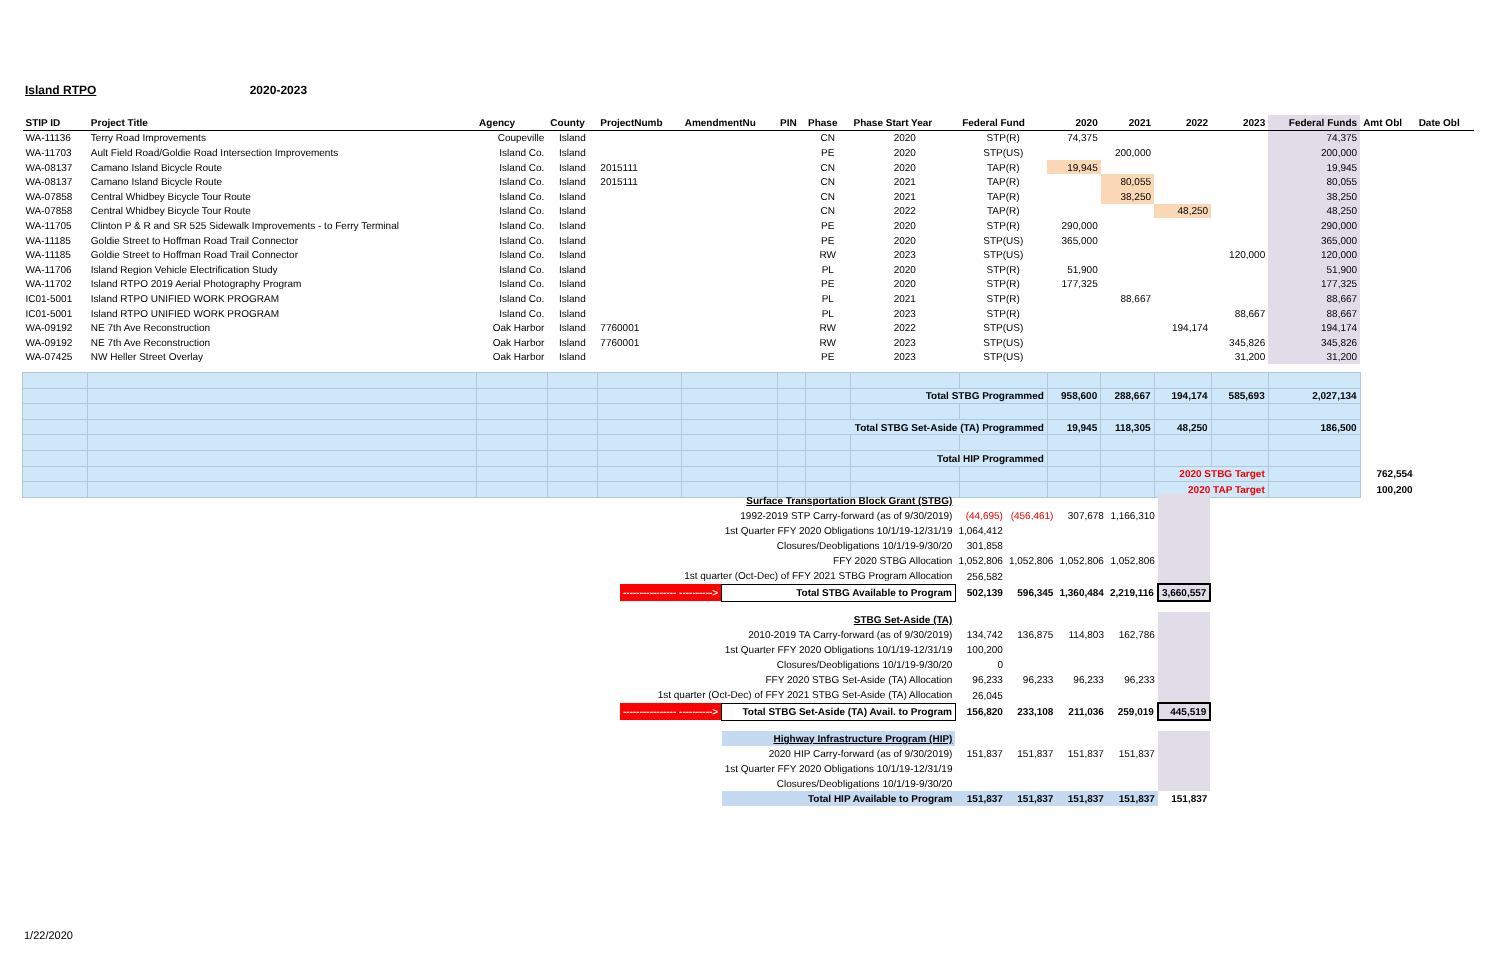Island RTPO 2020-2023
| STIP ID | Project Title | Agency | County | ProjectNumb | AmendmentNu | PIN | Phase | Phase Start Year | Federal Fund | 2020 | 2021 | 2022 | 2023 | Federal Funds | Amt Obl | Date Obl |
| --- | --- | --- | --- | --- | --- | --- | --- | --- | --- | --- | --- | --- | --- | --- | --- | --- |
| WA-11136 | Terry Road Improvements | Coupeville | Island | | | | CN | 2020 | STP(R) | 74,375 | | | | 74,375 | | |
| WA-11703 | Ault Field Road/Goldie Road Intersection Improvements | Island Co. | Island | | | | PE | 2020 | STP(US) | | 200,000 | | | 200,000 | | |
| WA-08137 | Camano Island Bicycle Route | Island Co. | Island | 2015111 | | | CN | 2020 | TAP(R) | 19,945 | | | | 19,945 | | |
| WA-08137 | Camano Island Bicycle Route | Island Co. | Island | 2015111 | | | CN | 2021 | TAP(R) | | 80,055 | | | 80,055 | | |
| WA-07858 | Central Whidbey Bicycle Tour Route | Island Co. | Island | | | | CN | 2021 | TAP(R) | | 38,250 | | | 38,250 | | |
| WA-07858 | Central Whidbey Bicycle Tour Route | Island Co. | Island | | | | CN | 2022 | TAP(R) | | | 48,250 | | 48,250 | | |
| WA-11705 | Clinton P & R and SR 525 Sidewalk Improvements - to Ferry Terminal | Island Co. | Island | | | | PE | 2020 | STP(R) | 290,000 | | | | 290,000 | | |
| WA-11185 | Goldie Street to Hoffman Road Trail Connector | Island Co. | Island | | | | PE | 2020 | STP(US) | 365,000 | | | | 365,000 | | |
| WA-11185 | Goldie Street to Hoffman Road Trail Connector | Island Co. | Island | | | | RW | 2023 | STP(US) | | | | 120,000 | 120,000 | | |
| WA-11706 | Island Region Vehicle Electrification Study | Island Co. | Island | | | | PL | 2020 | STP(R) | 51,900 | | | | 51,900 | | |
| WA-11702 | Island RTPO 2019 Aerial Photography Program | Island Co. | Island | | | | PE | 2020 | STP(R) | 177,325 | | | | 177,325 | | |
| IC01-5001 | Island RTPO UNIFIED WORK PROGRAM | Island Co. | Island | | | | PL | 2021 | STP(R) | | 88,667 | | | 88,667 | | |
| IC01-5001 | Island RTPO UNIFIED WORK PROGRAM | Island Co. | Island | | | | PL | 2023 | STP(R) | | | | 88,667 | 88,667 | | |
| WA-09192 | NE 7th Ave Reconstruction | Oak Harbor | Island | 7760001 | | | RW | 2022 | STP(US) | | | 194,174 | | 194,174 | | |
| WA-09192 | NE 7th Ave Reconstruction | Oak Harbor | Island | 7760001 | | | RW | 2023 | STP(US) | | | | 345,826 | 345,826 | | |
| WA-07425 | NW Heller Street Overlay | Oak Harbor | Island | | | | PE | 2023 | STP(US) | | | | 31,200 | 31,200 | | |
| | | | | | | | | Total STBG Programmed | | 958,600 | 288,667 | 194,174 | 585,693 | 2,027,134 | | |
| | | | | | | | Total STBG Set-Aside (TA) Programmed | | | 19,945 | 118,305 | 48,250 | | 186,500 | | |
| | | | | | | | | Total HIP Programmed | | | | | | | | |
| | | | | | | | | | | | | 2020 STBG Target | | | 762,554 | |
| | | | | | | | | | | | | 2020 TAP Target | | | 100,200 | |
| | Surface Transportation Block Grant (STBG) | | | | | |
| | 1992-2019 STP Carry-forward (as of 9/30/2019) | (44,695) | (456,461) | 307,678 | 1,166,310 | |
| | 1st Quarter FFY 2020 Obligations 10/1/19-12/31/19 | 1,064,412 | | | | |
| | Closures/Deobligations 10/1/19-9/30/20 | 301,858 | | | | |
| | FFY 2020 STBG Allocation | 1,052,806 | 1,052,806 | 1,052,806 | 1,052,806 | |
| 1st quarter (Oct-Dec) of FFY 2021 STBG Program Allocation | | 256,582 | | | | |
| ---------------- ----------> | Total STBG Available to Program | 502,139 | 596,345 | 1,360,484 | 2,219,116 | 3,660,557 |
| | STBG Set-Aside (TA) | | | | | |
| | 2010-2019 TA Carry-forward (as of 9/30/2019) | 134,742 | 136,875 | 114,803 | 162,786 | |
| | 1st Quarter FFY 2020 Obligations 10/1/19-12/31/19 | 100,200 | | | | |
| | Closures/Deobligations 10/1/19-9/30/20 | 0 | | | | |
| | FFY 2020 STBG Set-Aside (TA) Allocation | 96,233 | 96,233 | 96,233 | 96,233 | |
| 1st quarter (Oct-Dec) of FFY 2021 STBG Set-Aside (TA) Allocation | | 26,045 | | | | |
| ---------------- ----------> | Total STBG Set-Aside (TA) Avail. to Program | 156,820 | 233,108 | 211,036 | 259,019 | 445,519 |
| | Highway Infrastructure Program (HIP) | | | | | |
| | 2020 HIP Carry-forward (as of 9/30/2019) | 151,837 | 151,837 | 151,837 | 151,837 | |
| | 1st Quarter FFY 2020 Obligations 10/1/19-12/31/19 | | | | | |
| | Closures/Deobligations 10/1/19-9/30/20 | | | | | |
| | Total HIP Available to Program | 151,837 | 151,837 | 151,837 | 151,837 | 151,837 |
1/22/2020